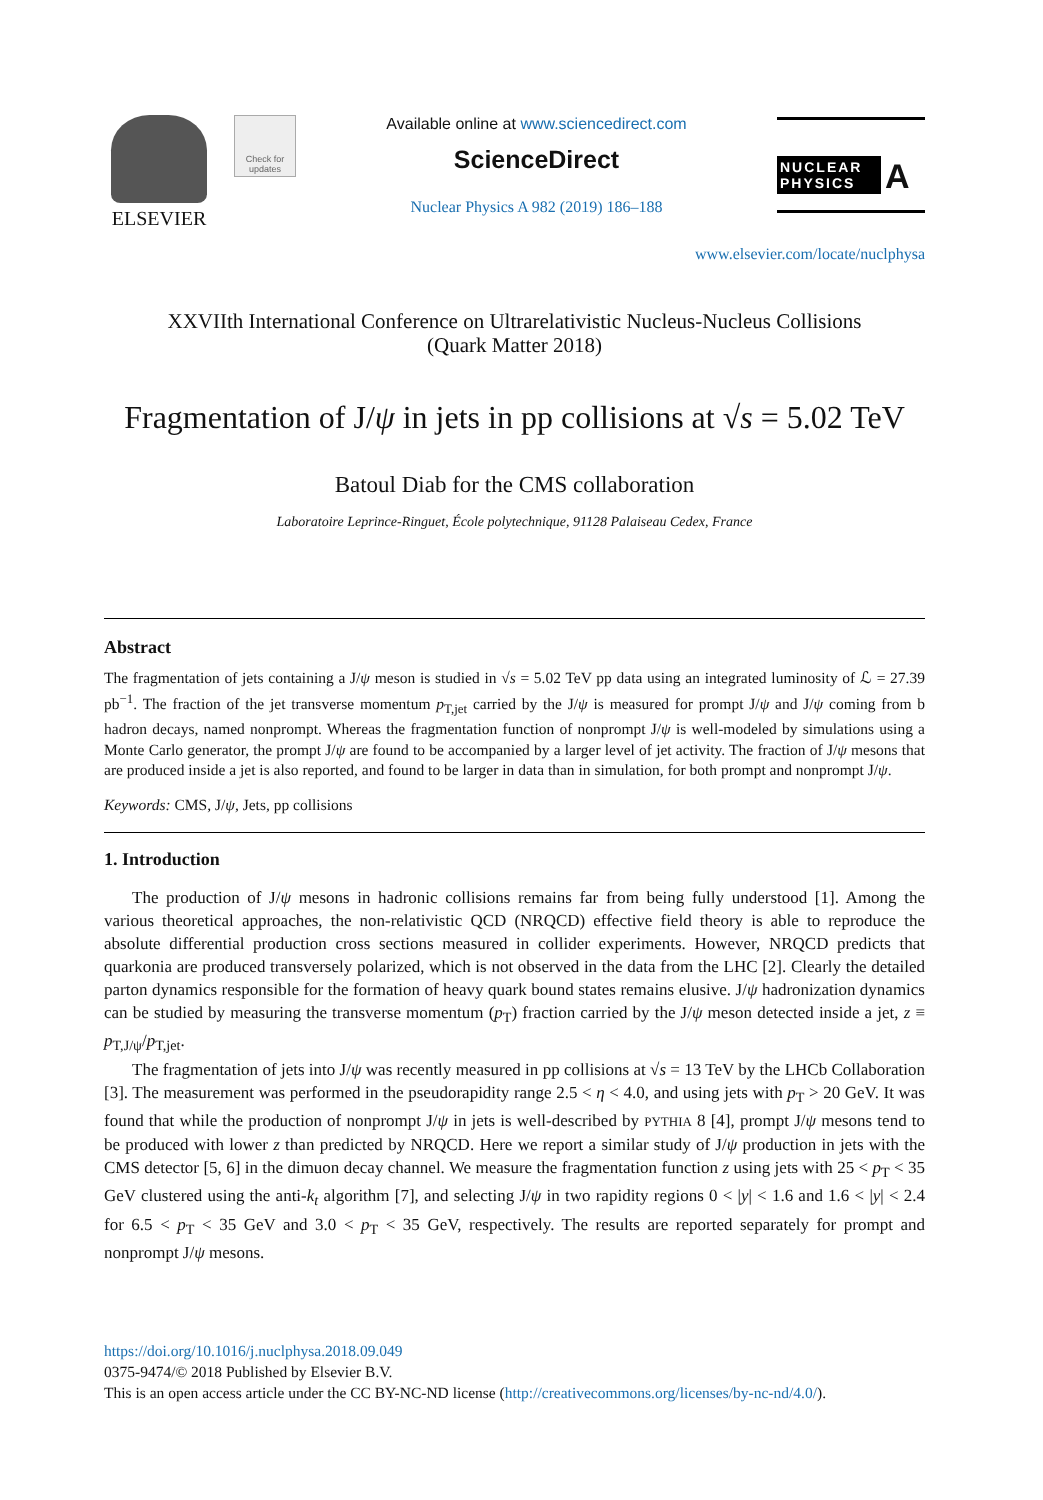ELSEVIER
Check for updates
Available online at www.sciencedirect.com
ScienceDirect
Nuclear Physics A 982 (2019) 186–188
NUCLEAR PHYSICS A
www.elsevier.com/locate/nuclphysa
XXVIIth International Conference on Ultrarelativistic Nucleus-Nucleus Collisions
(Quark Matter 2018)
Fragmentation of J/ψ in jets in pp collisions at √s = 5.02 TeV
Batoul Diab for the CMS collaboration
Laboratoire Leprince-Ringuet, École polytechnique, 91128 Palaiseau Cedex, France
Abstract
The fragmentation of jets containing a J/ψ meson is studied in √s = 5.02 TeV pp data using an integrated luminosity of ℒ = 27.39 pb<sup>−1</sup>. The fraction of the jet transverse momentum p<sub>T,jet</sub> carried by the J/ψ is measured for prompt J/ψ and J/ψ coming from b hadron decays, named nonprompt. Whereas the fragmentation function of nonprompt J/ψ is well-modeled by simulations using a Monte Carlo generator, the prompt J/ψ are found to be accompanied by a larger level of jet activity. The fraction of J/ψ mesons that are produced inside a jet is also reported, and found to be larger in data than in simulation, for both prompt and nonprompt J/ψ.
Keywords: CMS, J/ψ, Jets, pp collisions
1. Introduction
The production of J/ψ mesons in hadronic collisions remains far from being fully understood [1]. Among the various theoretical approaches, the non-relativistic QCD (NRQCD) effective field theory is able to reproduce the absolute differential production cross sections measured in collider experiments. However, NRQCD predicts that quarkonia are produced transversely polarized, which is not observed in the data from the LHC [2]. Clearly the detailed parton dynamics responsible for the formation of heavy quark bound states remains elusive. J/ψ hadronization dynamics can be studied by measuring the transverse momentum (p<sub>T</sub>) fraction carried by the J/ψ meson detected inside a jet, z ≡ p<sub>T,J/ψ</sub>/p<sub>T,jet</sub>.
The fragmentation of jets into J/ψ was recently measured in pp collisions at √s = 13 TeV by the LHCb Collaboration [3]. The measurement was performed in the pseudorapidity range 2.5 < η < 4.0, and using jets with p<sub>T</sub> > 20 GeV. It was found that while the production of nonprompt J/ψ in jets is well-described by PYTHIA 8 [4], prompt J/ψ mesons tend to be produced with lower z than predicted by NRQCD. Here we report a similar study of J/ψ production in jets with the CMS detector [5, 6] in the dimuon decay channel. We measure the fragmentation function z using jets with 25 < p<sub>T</sub> < 35 GeV clustered using the anti-k<sub>t</sub> algorithm [7], and selecting J/ψ in two rapidity regions 0 < |y| < 1.6 and 1.6 < |y| < 2.4 for 6.5 < p<sub>T</sub> < 35 GeV and 3.0 < p<sub>T</sub> < 35 GeV, respectively. The results are reported separately for prompt and nonprompt J/ψ mesons.
https://doi.org/10.1016/j.nuclphysa.2018.09.049
0375-9474/© 2018 Published by Elsevier B.V.
This is an open access article under the CC BY-NC-ND license (http://creativecommons.org/licenses/by-nc-nd/4.0/).